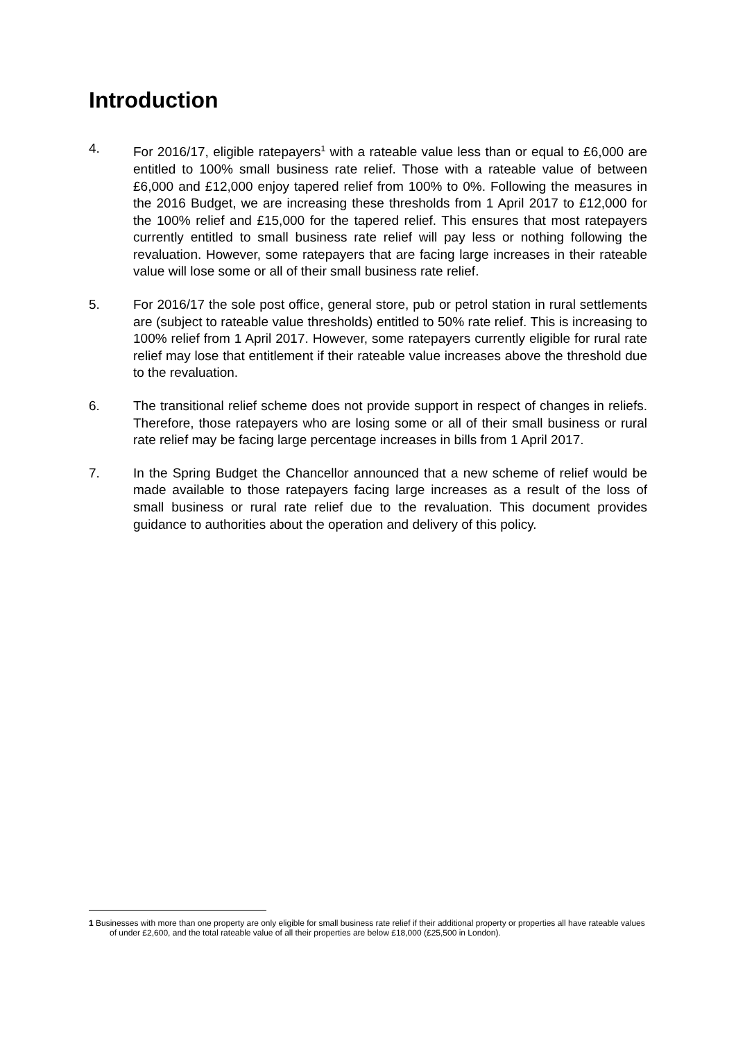Introduction
4. For 2016/17, eligible ratepayers<sup>1</sup> with a rateable value less than or equal to £6,000 are entitled to 100% small business rate relief. Those with a rateable value of between £6,000 and £12,000 enjoy tapered relief from 100% to 0%. Following the measures in the 2016 Budget, we are increasing these thresholds from 1 April 2017 to £12,000 for the 100% relief and £15,000 for the tapered relief. This ensures that most ratepayers currently entitled to small business rate relief will pay less or nothing following the revaluation. However, some ratepayers that are facing large increases in their rateable value will lose some or all of their small business rate relief.
5. For 2016/17 the sole post office, general store, pub or petrol station in rural settlements are (subject to rateable value thresholds) entitled to 50% rate relief. This is increasing to 100% relief from 1 April 2017. However, some ratepayers currently eligible for rural rate relief may lose that entitlement if their rateable value increases above the threshold due to the revaluation.
6. The transitional relief scheme does not provide support in respect of changes in reliefs. Therefore, those ratepayers who are losing some or all of their small business or rural rate relief may be facing large percentage increases in bills from 1 April 2017.
7. In the Spring Budget the Chancellor announced that a new scheme of relief would be made available to those ratepayers facing large increases as a result of the loss of small business or rural rate relief due to the revaluation. This document provides guidance to authorities about the operation and delivery of this policy.
1 Businesses with more than one property are only eligible for small business rate relief if their additional property or properties all have rateable values of under £2,600, and the total rateable value of all their properties are below £18,000 (£25,500 in London).